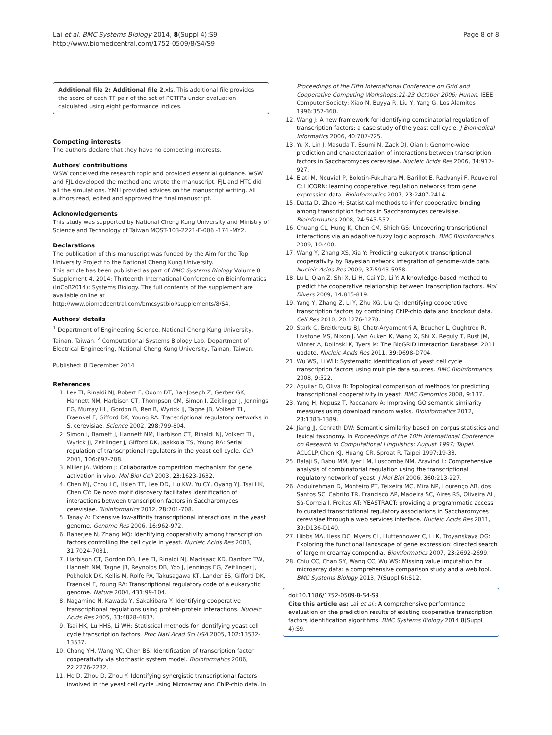Lai et al. BMC Systems Biology 2014, 8(Suppl 4):S9
http://www.biomedcentral.com/1752-0509/8/S4/S9
Page 8 of 8
Additional file 2: Additional file 2.xls. This additional file provides the score of each TF pair of the set of PCTFPs under evaluation calculated using eight performance indices.
Competing interests
The authors declare that they have no competing interests.
Authors' contributions
WSW conceived the research topic and provided essential guidance. WSW and FJL developed the method and wrote the manuscript. FJL and HTC did all the simulations. YMH provided advices on the manuscript writing. All authors read, edited and approved the final manuscript.
Acknowledgements
This study was supported by National Cheng Kung University and Ministry of Science and Technology of Taiwan MOST-103-2221-E-006 -174 -MY2.
Declarations
The publication of this manuscript was funded by the Aim for the Top University Project to the National Cheng Kung University.
This article has been published as part of BMC Systems Biology Volume 8 Supplement 4, 2014: Thirteenth International Conference on Bioinformatics (InCoB2014): Systems Biology. The full contents of the supplement are available online at http://www.biomedcentral.com/bmcsystbiol/supplements/8/S4.
Authors' details
<sup>1</sup> Department of Engineering Science, National Cheng Kung University, Tainan, Taiwan. <sup>2</sup> Computational Systems Biology Lab, Department of Electrical Engineering, National Cheng Kung University, Tainan, Taiwan.
Published: 8 December 2014
References
1. Lee TI, Rinaldi NJ, Robert F, Odom DT, Bar-Joseph Z, Gerber GK, Hannett NM, Harbison CT, Thompson CM, Simon I, Zeitlinger J, Jennings EG, Murray HL, Gordon B, Ren B, Wyrick JJ, Tagne JB, Volkert TL, Fraenkel E, Gifford DK, Young RA: Transcriptional regulatory networks in S. cerevisiae. Science 2002, 298:799-804.
2. Simon I, Barnett J, Hannett NM, Harbison CT, Rinaldi NJ, Volkert TL, Wyrick JJ, Zeitlinger J, Gifford DK, Jaakkola TS, Young RA: Serial regulation of transcriptional regulators in the yeast cell cycle. Cell 2001, 106:697-708.
3. Miller JA, Widom J: Collaborative competition mechanism for gene activation in vivo. Mol Biol Cell 2003, 23:1623-1632.
4. Chen MJ, Chou LC, Hsieh TT, Lee DD, Liu KW, Yu CY, Oyang YJ, Tsai HK, Chen CY: De novo motif discovery facilitates identification of interactions between transcription factors in Saccharomyces cerevisiae. Bioinformatics 2012, 28:701-708.
5. Tanay A: Extensive low-affinity transcriptional interactions in the yeast genome. Genome Res 2006, 16:962-972.
6. Banerjee N, Zhang MQ: Identifying cooperativity among transcription factors controlling the cell cycle in yeast. Nucleic Acids Res 2003, 31:7024-7031.
7. Harbison CT, Gordon DB, Lee TI, Rinaldi NJ, Macisaac KD, Danford TW, Hannett NM, Tagne JB, Reynolds DB, Yoo J, Jennings EG, Zeitlinger J, Pokholok DK, Kellis M, Rolfe PA, Takusagawa KT, Lander ES, Gifford DK, Fraenkel E, Young RA: Transcriptional regulatory code of a eukaryotic genome. Nature 2004, 431:99-104.
8. Nagamine N, Kawada Y, Sakakibara Y: Identifying cooperative transcriptional regulations using protein-protein interactions. Nucleic Acids Res 2005, 33:4828-4837.
9. Tsai HK, Lu HHS, Li WH: Statistical methods for identifying yeast cell cycle transcription factors. Proc Natl Acad Sci USA 2005, 102:13532-13537.
10. Chang YH, Wang YC, Chen BS: Identification of transcription factor cooperativity via stochastic system model. Bioinformatics 2006, 22:2276-2282.
11. He D, Zhou D, Zhou Y: Identifying synergistic transcriptional factors involved in the yeast cell cycle using Microarray and ChIP-chip data. In
Proceedings of the Fifth International Conference on Grid and Cooperative Computing Workshops:21-23 October 2006; Hunan. IEEE Computer Society; Xiao N, Buyya R, Liu Y, Yang G. Los Alamitos 1996:357-360.
12. Wang J: A new framework for identifying combinatorial regulation of transcription factors: a case study of the yeast cell cycle. J Biomedical Informatics 2006, 40:707-725.
13. Yu X, Lin J, Masuda T, Esumi N, Zack DJ, Qian J: Genome-wide prediction and characterization of interactions between transcription factors in Saccharomyces cerevisiae. Nucleic Acids Res 2006, 34:917-927.
14. Elati M, Neuvial P, Bolotin-Fukuhara M, Barillot E, Radvanyi F, Rouveirol C: LICORN: learning cooperative regulation networks from gene expression data. Bioinformatics 2007, 23:2407-2414.
15. Datta D, Zhao H: Statistical methods to infer cooperative binding among transcription factors in Saccharomyces cerevisiae. Bioinformatics 2008, 24:545-552.
16. Chuang CL, Hung K, Chen CM, Shieh GS: Uncovering transcriptional interactions via an adaptive fuzzy logic approach. BMC Bioinformatics 2009, 10:400.
17. Wang Y, Zhang XS, Xia Y: Predicting eukaryotic transcriptional cooperativity by Bayesian network integration of genome-wide data. Nucleic Acids Res 2009, 37:5943-5958.
18. Lu L, Qian Z, Shi X, Li H, Cai YD, Li Y: A knowledge-based method to predict the cooperative relationship between transcription factors. Mol Divers 2009, 14:815-819.
19. Yang Y, Zhang Z, Li Y, Zhu XG, Liu Q: Identifying cooperative transcription factors by combining ChIP-chip data and knockout data. Cell Res 2010, 20:1276-1278.
20. Stark C, Breitkreutz BJ, Chatr-Aryamontri A, Boucher L, Oughtred R, Livstone MS, Nixon J, Van Auken K, Wang X, Shi X, Reguly T, Rust JM, Winter A, Dolinski K, Tyers M: The BioGRID Interaction Database: 2011 update. Nucleic Acids Res 2011, 39:D698-D704.
21. Wu WS, Li WH: Systematic identification of yeast cell cycle transcription factors using multiple data sources. BMC Bioinformatics 2008, 9:522.
22. Aguilar D, Oliva B: Topological comparison of methods for predicting transcriptional cooperativity in yeast. BMC Genomics 2008, 9:137.
23. Yang H, Nepusz T, Paccanaro A: Improving GO semantic similarity measures using download random walks. Bioinformatics 2012, 28:1383-1389.
24. Jiang JJ, Conrath DW: Semantic similarity based on corpus statistics and lexical taxonomy. In Proceedings of the 10th International Conference on Research in Computational Linguistics: August 1997; Taipei. ACLCLP;Chen KJ, Huang CR, Sproat R. Taipei 1997:19-33.
25. Balaji S, Babu MM, Iyer LM, Luscombe NM, Aravind L: Comprehensive analysis of combinatorial regulation using the transcriptional regulatory network of yeast. J Mol Biol 2006, 360:213-227.
26. Abdulrehman D, Monteiro PT, Teixeira MC, Mira NP, Lourenço AB, dos Santos SC, Cabrito TR, Francisco AP, Madeira SC, Aires RS, Oliveira AL, Sá-Correia I, Freitas AT: YEASTRACT: providing a programmatic access to curated transcriptional regulatory associations in Saccharomyces cerevisiae through a web services interface. Nucleic Acids Res 2011, 39:D136-D140.
27. Hibbs MA, Hess DC, Myers CL, Huttenhower C, Li K, Troyanskaya OG: Exploring the functional landscape of gene expression: directed search of large microarray compendia. Bioinformatics 2007, 23:2692-2699.
28. Chiu CC, Chan SY, Wang CC, Wu WS: Missing value imputation for microarray data: a comprehensive comparison study and a web tool. BMC Systems Biology 2013, 7(Suppl 6):S12.
doi:10.1186/1752-0509-8-S4-S9
Cite this article as: Lai et al.: A comprehensive performance evaluation on the prediction results of existing cooperative transcription factors identification algorithms. BMC Systems Biology 2014 8(Suppl 4):S9.